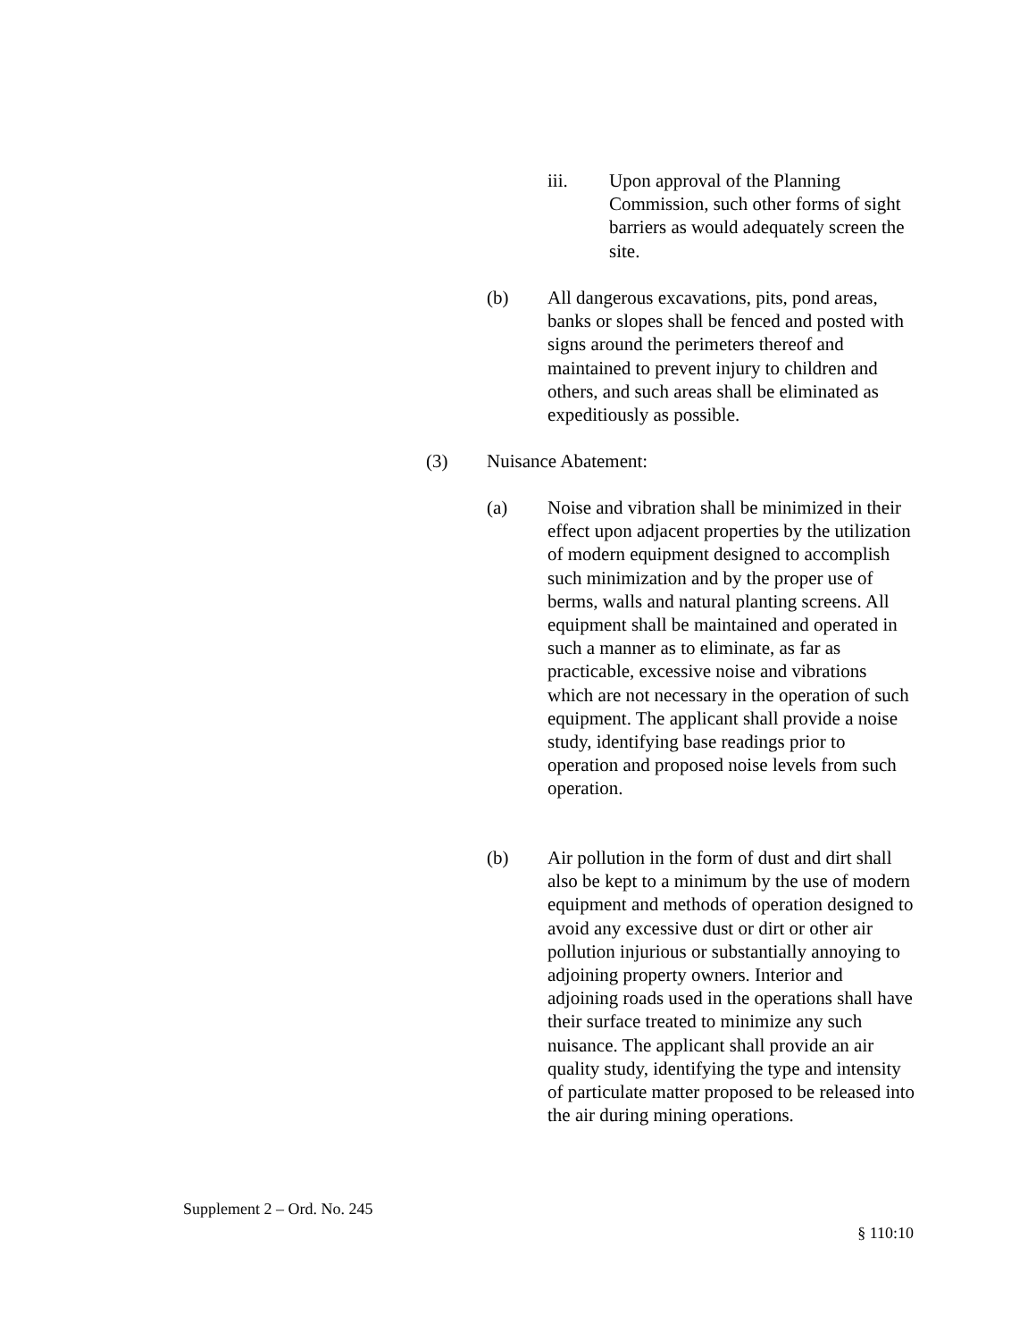iii. Upon approval of the Planning Commission, such other forms of sight barriers as would adequately screen the site.
(b) All dangerous excavations, pits, pond areas, banks or slopes shall be fenced and posted with signs around the perimeters thereof and maintained to prevent injury to children and others, and such areas shall be eliminated as expeditiously as possible.
(3) Nuisance Abatement:
(a) Noise and vibration shall be minimized in their effect upon adjacent properties by the utilization of modern equipment designed to accomplish such minimization and by the proper use of berms, walls and natural planting screens. All equipment shall be maintained and operated in such a manner as to eliminate, as far as practicable, excessive noise and vibrations which are not necessary in the operation of such equipment. The applicant shall provide a noise study, identifying base readings prior to operation and proposed noise levels from such operation.
(b) Air pollution in the form of dust and dirt shall also be kept to a minimum by the use of modern equipment and methods of operation designed to avoid any excessive dust or dirt or other air pollution injurious or substantially annoying to adjoining property owners. Interior and adjoining roads used in the operations shall have their surface treated to minimize any such nuisance. The applicant shall provide an air quality study, identifying the type and intensity of particulate matter proposed to be released into the air during mining operations.
Supplement 2 – Ord. No. 245
§ 110:10